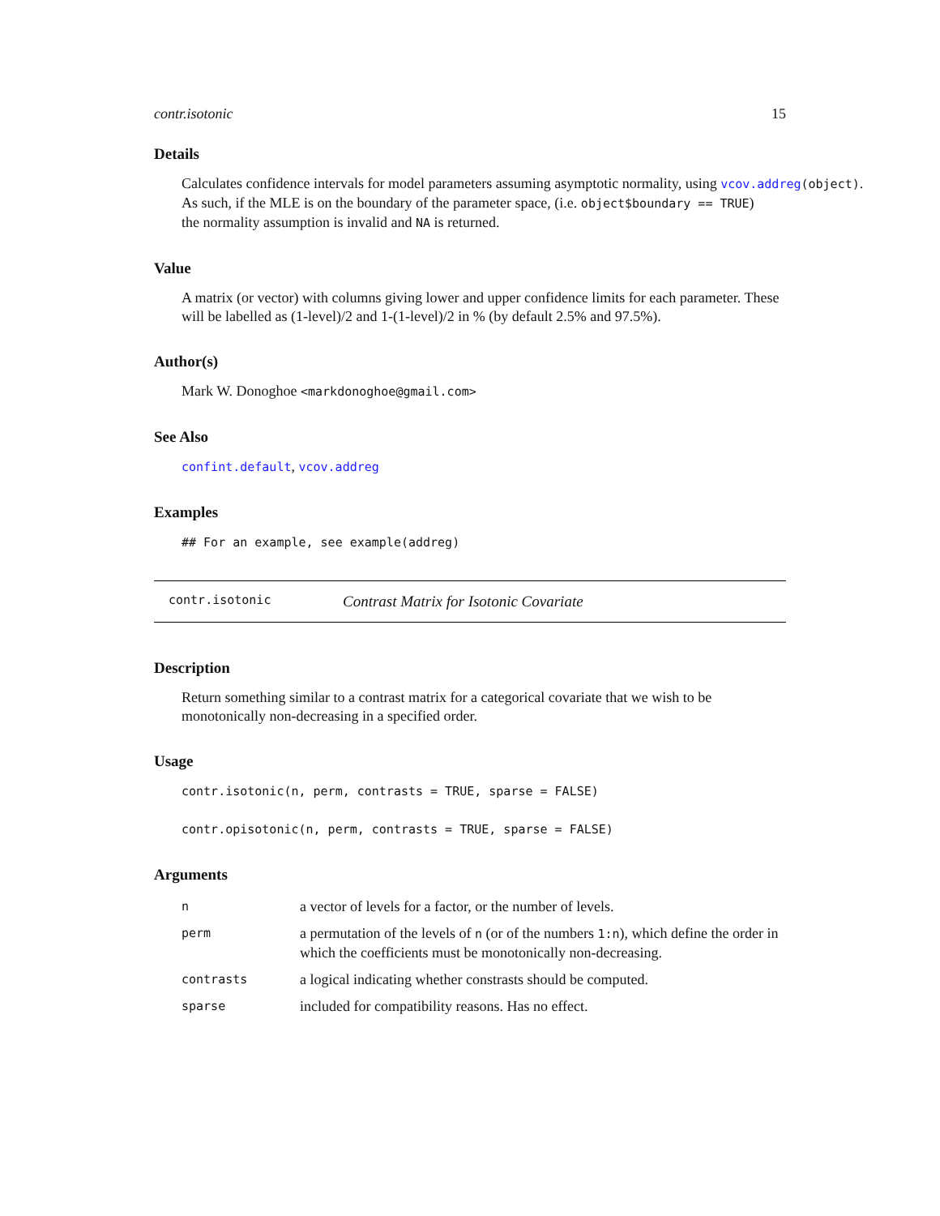contr.isotonic 15
Details
Calculates confidence intervals for model parameters assuming asymptotic normality, using vcov.addreg(object).
As such, if the MLE is on the boundary of the parameter space, (i.e. object$boundary == TRUE)
the normality assumption is invalid and NA is returned.
Value
A matrix (or vector) with columns giving lower and upper confidence limits for each parameter. These will be labelled as (1-level)/2 and 1-(1-level)/2 in % (by default 2.5% and 97.5%).
Author(s)
Mark W. Donoghoe <markdonoghoe@gmail.com>
See Also
confint.default, vcov.addreg
Examples
## For an example, see example(addreg)
contr.isotonic Contrast Matrix for Isotonic Covariate
Description
Return something similar to a contrast matrix for a categorical covariate that we wish to be monotonically non-decreasing in a specified order.
Usage
contr.isotonic(n, perm, contrasts = TRUE, sparse = FALSE)
contr.opisotonic(n, perm, contrasts = TRUE, sparse = FALSE)
Arguments
| n | a vector of levels for a factor, or the number of levels. |
| perm | a permutation of the levels of n (or of the numbers 1:n ), which define the order in which the coefficients must be monotonically non-decreasing. |
| contrasts | a logical indicating whether constrasts should be computed. |
| sparse | included for compatibility reasons. Has no effect. |